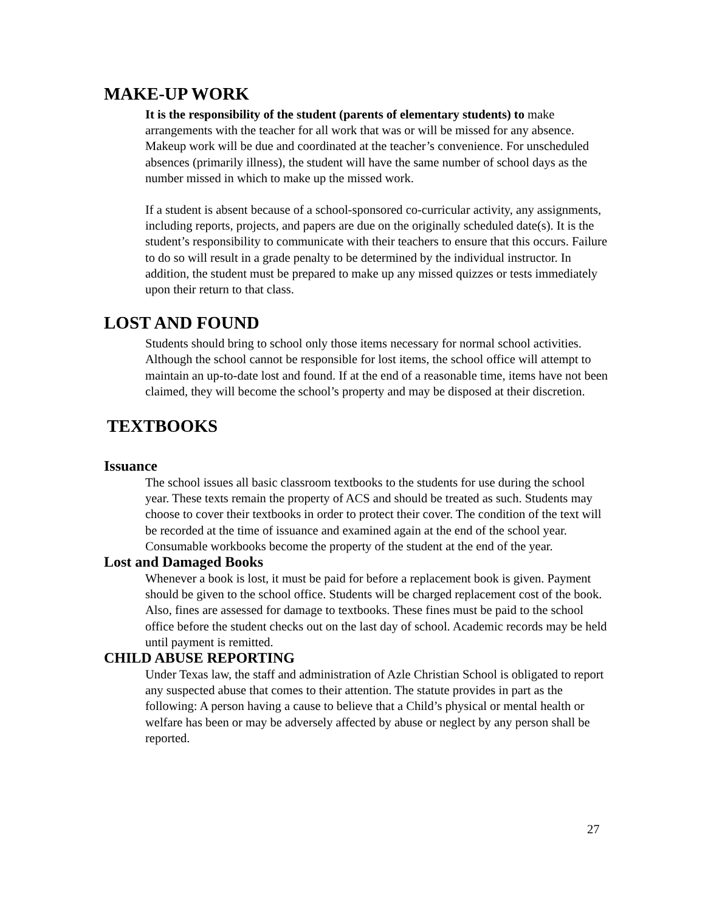MAKE-UP WORK
It is the responsibility of the student (parents of elementary students) to make arrangements with the teacher for all work that was or will be missed for any absence. Makeup work will be due and coordinated at the teacher’s convenience. For unscheduled absences (primarily illness), the student will have the same number of school days as the number missed in which to make up the missed work.
If a student is absent because of a school-sponsored co-curricular activity, any assignments, including reports, projects, and papers are due on the originally scheduled date(s). It is the student’s responsibility to communicate with their teachers to ensure that this occurs. Failure to do so will result in a grade penalty to be determined by the individual instructor. In addition, the student must be prepared to make up any missed quizzes or tests immediately upon their return to that class.
LOST AND FOUND
Students should bring to school only those items necessary for normal school activities. Although the school cannot be responsible for lost items, the school office will attempt to maintain an up-to-date lost and found. If at the end of a reasonable time, items have not been claimed, they will become the school’s property and may be disposed at their discretion.
TEXTBOOKS
Issuance
The school issues all basic classroom textbooks to the students for use during the school year. These texts remain the property of ACS and should be treated as such. Students may choose to cover their textbooks in order to protect their cover. The condition of the text will be recorded at the time of issuance and examined again at the end of the school year.
Consumable workbooks become the property of the student at the end of the year.
Lost and Damaged Books
Whenever a book is lost, it must be paid for before a replacement book is given. Payment should be given to the school office. Students will be charged replacement cost of the book. Also, fines are assessed for damage to textbooks. These fines must be paid to the school office before the student checks out on the last day of school. Academic records may be held until payment is remitted.
CHILD ABUSE REPORTING
Under Texas law, the staff and administration of Azle Christian School is obligated to report any suspected abuse that comes to their attention. The statute provides in part as the following: A person having a cause to believe that a Child’s physical or mental health or welfare has been or may be adversely affected by abuse or neglect by any person shall be reported.
27